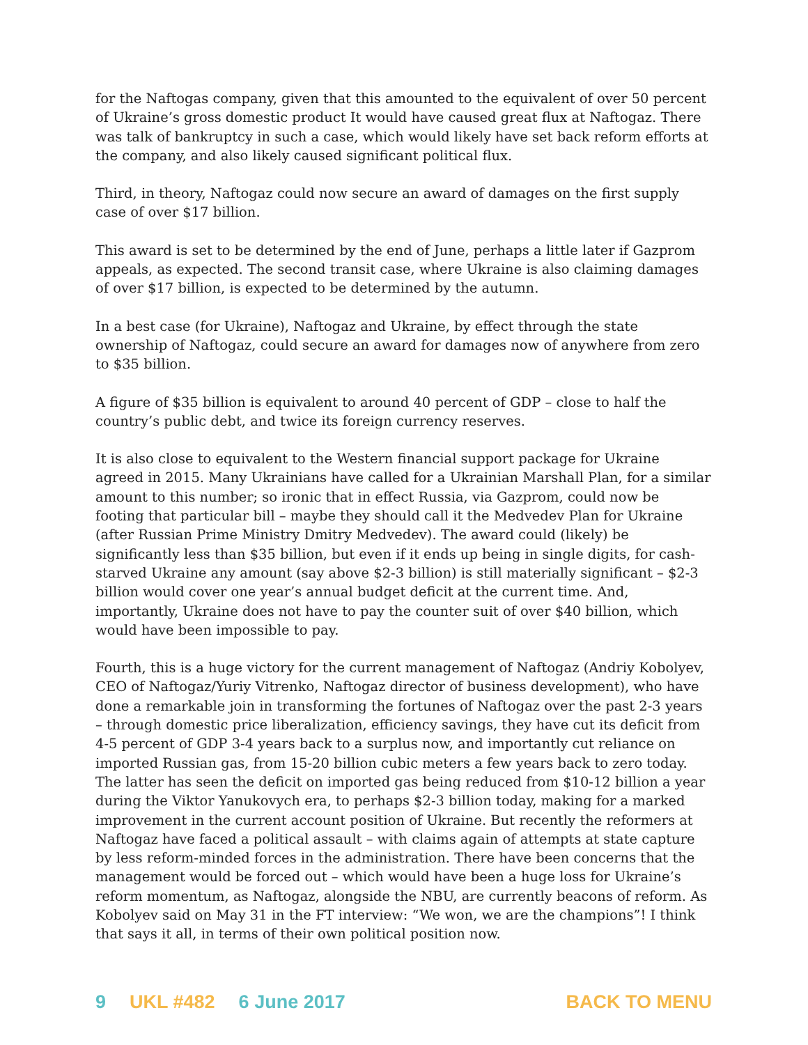for the Naftogas company, given that this amounted to the equivalent of over 50 percent of Ukraine’s gross domestic product It would have caused great flux at Naftogaz. There was talk of bankruptcy in such a case, which would likely have set back reform efforts at the company, and also likely caused significant political flux.
Third, in theory, Naftogaz could now secure an award of damages on the first supply case of over $17 billion.
This award is set to be determined by the end of June, perhaps a little later if Gazprom appeals, as expected. The second transit case, where Ukraine is also claiming damages of over $17 billion, is expected to be determined by the autumn.
In a best case (for Ukraine), Naftogaz and Ukraine, by effect through the state ownership of Naftogaz, could secure an award for damages now of anywhere from zero to $35 billion.
A figure of $35 billion is equivalent to around 40 percent of GDP – close to half the country’s public debt, and twice its foreign currency reserves.
It is also close to equivalent to the Western financial support package for Ukraine agreed in 2015. Many Ukrainians have called for a Ukrainian Marshall Plan, for a similar amount to this number; so ironic that in effect Russia, via Gazprom, could now be footing that particular bill – maybe they should call it the Medvedev Plan for Ukraine (after Russian Prime Ministry Dmitry Medvedev). The award could (likely) be significantly less than $35 billion, but even if it ends up being in single digits, for cash-starved Ukraine any amount (say above $2-3 billion) is still materially significant – $2-3 billion would cover one year’s annual budget deficit at the current time. And, importantly, Ukraine does not have to pay the counter suit of over $40 billion, which would have been impossible to pay.
Fourth, this is a huge victory for the current management of Naftogaz (Andriy Kobolyev, CEO of Naftogaz/Yuriy Vitrenko, Naftogaz director of business development), who have done a remarkable join in transforming the fortunes of Naftogaz over the past 2-3 years – through domestic price liberalization, efficiency savings, they have cut its deficit from 4-5 percent of GDP 3-4 years back to a surplus now, and importantly cut reliance on imported Russian gas, from 15-20 billion cubic meters a few years back to zero today. The latter has seen the deficit on imported gas being reduced from $10-12 billion a year during the Viktor Yanukovych era, to perhaps $2-3 billion today, making for a marked improvement in the current account position of Ukraine. But recently the reformers at Naftogaz have faced a political assault – with claims again of attempts at state capture by less reform-minded forces in the administration. There have been concerns that the management would be forced out – which would have been a huge loss for Ukraine’s reform momentum, as Naftogaz, alongside the NBU, are currently beacons of reform. As Kobolyev said on May 31 in the FT interview: “We won, we are the champions”! I think that says it all, in terms of their own political position now.
9 UKL #482 6 June 2017 BACK TO MENU